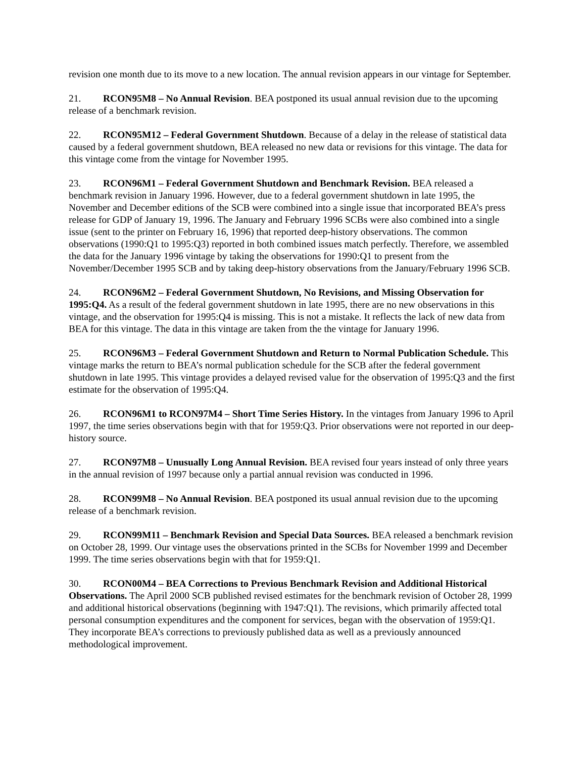revision one month due to its move to a new location. The annual revision appears in our vintage for September.
21. RCON95M8 – No Annual Revision. BEA postponed its usual annual revision due to the upcoming release of a benchmark revision.
22. RCON95M12 – Federal Government Shutdown. Because of a delay in the release of statistical data caused by a federal government shutdown, BEA released no new data or revisions for this vintage. The data for this vintage come from the vintage for November 1995.
23. RCON96M1 – Federal Government Shutdown and Benchmark Revision. BEA released a benchmark revision in January 1996. However, due to a federal government shutdown in late 1995, the November and December editions of the SCB were combined into a single issue that incorporated BEA’s press release for GDP of January 19, 1996. The January and February 1996 SCBs were also combined into a single issue (sent to the printer on February 16, 1996) that reported deep-history observations. The common observations (1990:Q1 to 1995:Q3) reported in both combined issues match perfectly. Therefore, we assembled the data for the January 1996 vintage by taking the observations for 1990:Q1 to present from the November/December 1995 SCB and by taking deep-history observations from the January/February 1996 SCB.
24. RCON96M2 – Federal Government Shutdown, No Revisions, and Missing Observation for 1995:Q4. As a result of the federal government shutdown in late 1995, there are no new observations in this vintage, and the observation for 1995:Q4 is missing. This is not a mistake. It reflects the lack of new data from BEA for this vintage. The data in this vintage are taken from the the vintage for January 1996.
25. RCON96M3 – Federal Government Shutdown and Return to Normal Publication Schedule. This vintage marks the return to BEA’s normal publication schedule for the SCB after the federal government shutdown in late 1995. This vintage provides a delayed revised value for the observation of 1995:Q3 and the first estimate for the observation of 1995:Q4.
26. RCON96M1 to RCON97M4 – Short Time Series History. In the vintages from January 1996 to April 1997, the time series observations begin with that for 1959:Q3. Prior observations were not reported in our deep-history source.
27. RCON97M8 – Unusually Long Annual Revision. BEA revised four years instead of only three years in the annual revision of 1997 because only a partial annual revision was conducted in 1996.
28. RCON99M8 – No Annual Revision. BEA postponed its usual annual revision due to the upcoming release of a benchmark revision.
29. RCON99M11 – Benchmark Revision and Special Data Sources. BEA released a benchmark revision on October 28, 1999. Our vintage uses the observations printed in the SCBs for November 1999 and December 1999. The time series observations begin with that for 1959:Q1.
30. RCON00M4 – BEA Corrections to Previous Benchmark Revision and Additional Historical Observations. The April 2000 SCB published revised estimates for the benchmark revision of October 28, 1999 and additional historical observations (beginning with 1947:Q1). The revisions, which primarily affected total personal consumption expenditures and the component for services, began with the observation of 1959:Q1. They incorporate BEA’s corrections to previously published data as well as a previously announced methodological improvement.